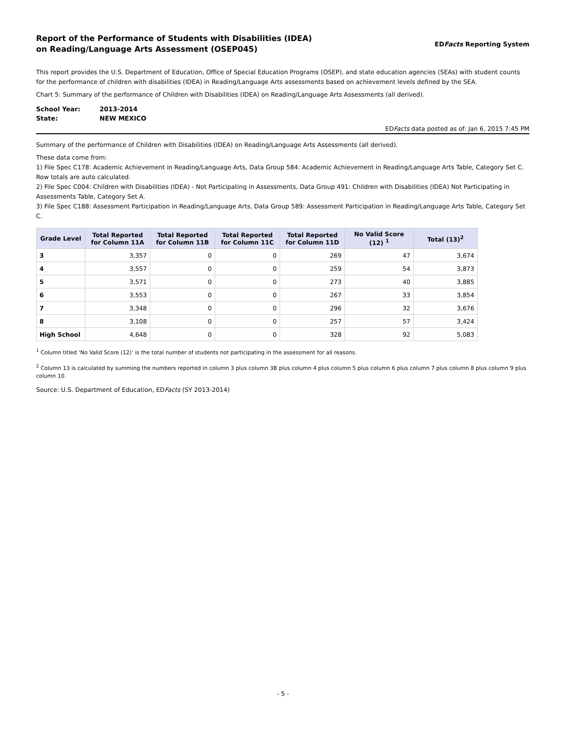Report of the Performance of Students with Disabilities (IDEA)
on Reading/Language Arts Assessment (OSEP045)
EDFacts Reporting System
This report provides the U.S. Department of Education, Office of Special Education Programs (OSEP), and state education agencies (SEAs) with student counts for the performance of children with disabilities (IDEA) in Reading/Language Arts assessments based on achievement levels defined by the SEA.
Chart 5: Summary of the performance of Children with Disabilities (IDEA) on Reading/Language Arts Assessments (all derived).
| School Year: | 2013-2014 |
| State: | NEW MEXICO |
EDFacts data posted as of: Jan 6, 2015 7:45 PM
Summary of the performance of Children with Disabilities (IDEA) on Reading/Language Arts Assessments (all derived).
These data come from:
1) File Spec C178: Academic Achievement in Reading/Language Arts, Data Group 584: Academic Achievement in Reading/Language Arts Table, Category Set C. Row totals are auto calculated.
2) File Spec C004: Children with Disabilities (IDEA) - Not Participating in Assessments, Data Group 491: Children with Disabilities (IDEA) Not Participating in Assessments Table, Category Set A.
3) File Spec C188: Assessment Participation in Reading/Language Arts, Data Group 589: Assessment Participation in Reading/Language Arts Table, Category Set C.
| Grade Level | Total Reported for Column 11A | Total Reported for Column 11B | Total Reported for Column 11C | Total Reported for Column 11D | No Valid Score (12) <sup>1</sup> | Total (13)<sup>2</sup> |
| --- | --- | --- | --- | --- | --- | --- |
| 3 | 3,357 | 0 | 0 | 269 | 47 | 3,674 |
| 4 | 3,557 | 0 | 0 | 259 | 54 | 3,873 |
| 5 | 3,571 | 0 | 0 | 273 | 40 | 3,885 |
| 6 | 3,553 | 0 | 0 | 267 | 33 | 3,854 |
| 7 | 3,348 | 0 | 0 | 296 | 32 | 3,676 |
| 8 | 3,108 | 0 | 0 | 257 | 57 | 3,424 |
| High School | 4,648 | 0 | 0 | 328 | 92 | 5,083 |
<sup>1</sup> Column titled ‘No Valid Score (12)’ is the total number of students not participating in the assessment for all reasons.
<sup>2</sup> Column 13 is calculated by summing the numbers reported in column 3 plus column 3B plus column 4 plus column 5 plus column 6 plus column 7 plus column 8 plus column 9 plus column 10.
Source: U.S. Department of Education, EDFacts (SY 2013-2014)
- 5 -